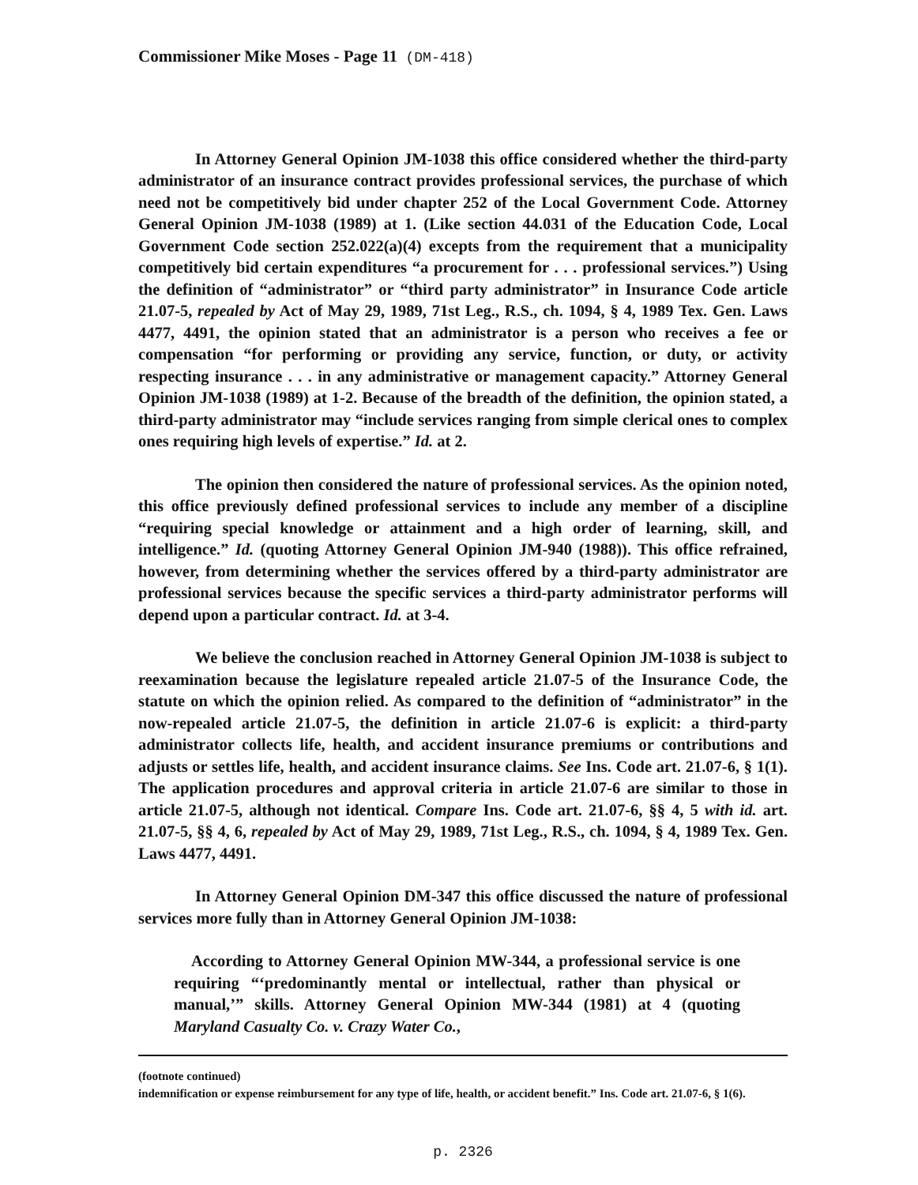Commissioner Mike Moses - Page 11 (DM-418)
In Attorney General Opinion JM-1038 this office considered whether the third-party administrator of an insurance contract provides professional services, the purchase of which need not be competitively bid under chapter 252 of the Local Government Code. Attorney General Opinion JM-1038 (1989) at 1. (Like section 44.031 of the Education Code, Local Government Code section 252.022(a)(4) excepts from the requirement that a municipality competitively bid certain expenditures “a procurement for . . . professional services.”) Using the definition of “administrator” or “third party administrator” in Insurance Code article 21.07-5, repealed by Act of May 29, 1989, 71st Leg., R.S., ch. 1094, § 4, 1989 Tex. Gen. Laws 4477, 4491, the opinion stated that an administrator is a person who receives a fee or compensation “for performing or providing any service, function, or duty, or activity respecting insurance . . . in any administrative or management capacity.” Attorney General Opinion JM-1038 (1989) at 1-2. Because of the breadth of the definition, the opinion stated, a third-party administrator may “include services ranging from simple clerical ones to complex ones requiring high levels of expertise.” Id. at 2.
The opinion then considered the nature of professional services. As the opinion noted, this office previously defined professional services to include any member of a discipline “requiring special knowledge or attainment and a high order of learning, skill, and intelligence.” Id. (quoting Attorney General Opinion JM-940 (1988)). This office refrained, however, from determining whether the services offered by a third-party administrator are professional services because the specific services a third-party administrator performs will depend upon a particular contract. Id. at 3-4.
We believe the conclusion reached in Attorney General Opinion JM-1038 is subject to reexamination because the legislature repealed article 21.07-5 of the Insurance Code, the statute on which the opinion relied. As compared to the definition of “administrator” in the now-repealed article 21.07-5, the definition in article 21.07-6 is explicit: a third-party administrator collects life, health, and accident insurance premiums or contributions and adjusts or settles life, health, and accident insurance claims. See Ins. Code art. 21.07-6, § 1(1). The application procedures and approval criteria in article 21.07-6 are similar to those in article 21.07-5, although not identical. Compare Ins. Code art. 21.07-6, §§ 4, 5 with id. art. 21.07-5, §§ 4, 6, repealed by Act of May 29, 1989, 71st Leg., R.S., ch. 1094, § 4, 1989 Tex. Gen. Laws 4477, 4491.
In Attorney General Opinion DM-347 this office discussed the nature of professional services more fully than in Attorney General Opinion JM-1038:
According to Attorney General Opinion MW-344, a professional service is one requiring “‘predominantly mental or intellectual, rather than physical or manual,’” skills. Attorney General Opinion MW-344 (1981) at 4 (quoting Maryland Casualty Co. v. Crazy Water Co.,
(footnote continued)
indemnification or expense reimbursement for any type of life, health, or accident benefit.” Ins. Code art. 21.07-6, § 1(6).
p. 2326